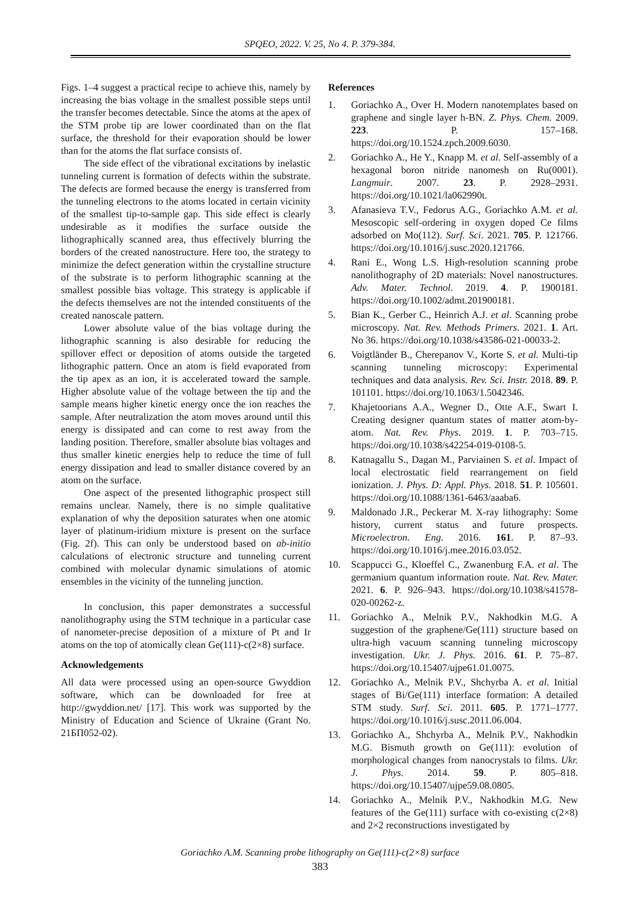SPQEO, 2022. V. 25, No 4. P. 379-384.
Figs. 1–4 suggest a practical recipe to achieve this, namely by increasing the bias voltage in the smallest possible steps until the transfer becomes detectable. Since the atoms at the apex of the STM probe tip are lower coordinated than on the flat surface, the threshold for their evaporation should be lower than for the atoms the flat surface consists of.
The side effect of the vibrational excitations by inelastic tunneling current is formation of defects within the substrate. The defects are formed because the energy is transferred from the tunneling electrons to the atoms located in certain vicinity of the smallest tip-to-sample gap. This side effect is clearly undesirable as it modifies the surface outside the lithographically scanned area, thus effectively blurring the borders of the created nanostructure. Here too, the strategy to minimize the defect generation within the crystalline structure of the substrate is to perform lithographic scanning at the smallest possible bias voltage. This strategy is applicable if the defects themselves are not the intended constituents of the created nanoscale pattern.
Lower absolute value of the bias voltage during the lithographic scanning is also desirable for reducing the spillover effect or deposition of atoms outside the targeted lithographic pattern. Once an atom is field evaporated from the tip apex as an ion, it is accelerated toward the sample. Higher absolute value of the voltage between the tip and the sample means higher kinetic energy once the ion reaches the sample. After neutralization the atom moves around until this energy is dissipated and can come to rest away from the landing position. Therefore, smaller absolute bias voltages and thus smaller kinetic energies help to reduce the time of full energy dissipation and lead to smaller distance covered by an atom on the surface.
One aspect of the presented lithographic prospect still remains unclear. Namely, there is no simple qualitative explanation of why the deposition saturates when one atomic layer of platinum-iridium mixture is present on the surface (Fig. 2f). This can only be understood based on ab-initio calculations of electronic structure and tunneling current combined with molecular dynamic simulations of atomic ensembles in the vicinity of the tunneling junction.
In conclusion, this paper demonstrates a successful nanolithography using the STM technique in a particular case of nanometer-precise deposition of a mixture of Pt and Ir atoms on the top of atomically clean Ge(111)-c(2×8) surface.
Acknowledgements
All data were processed using an open-source Gwyddion software, which can be downloaded for free at http://gwyddion.net/ [17]. This work was supported by the Ministry of Education and Science of Ukraine (Grant No. 21БП052-02).
References
1. Goriachko A., Over H. Modern nanotemplates based on graphene and single layer h-BN. Z. Phys. Chem. 2009. 223. P. 157–168. https://doi.org/10.1524.zpch.2009.6030.
2. Goriachko A., He Y., Knapp M. et al. Self-assembly of a hexagonal boron nitride nanomesh on Ru(0001). Langmuir. 2007. 23. P. 2928–2931. https://doi.org/10.1021/la062990t.
3. Afanasieva T.V., Fedorus A.G., Goriachko A.M. et al. Mesoscopic self-ordering in oxygen doped Ce films adsorbed on Mo(112). Surf. Sci. 2021. 705. P. 121766. https://doi.org/10.1016/j.susc.2020.121766.
4. Rani E., Wong L.S. High-resolution scanning probe nanolithography of 2D materials: Novel nanostruc­tures. Adv. Mater. Technol. 2019. 4. P. 1900181. https://doi.org/10.1002/admt.201900181.
5. Bian K., Gerber C., Heinrich A.J. et al. Scanning probe microscopy. Nat. Rev. Methods Primers. 2021. 1. Art. No 36. https://doi.org/10.1038/s43586-021-00033-2.
6. Voigtländer B., Cherepanov V., Korte S. et al. Multi-tip scanning tunneling microscopy: Experimental techniques and data analysis. Rev. Sci. Instr. 2018. 89. P. 101101. https://doi.org/10.1063/1.5042346.
7. Khajetoorians A.A., Wegner D., Otte A.F., Swart I. Creating designer quantum states of matter atom-by-atom. Nat. Rev. Phys. 2019. 1. P. 703–715. https://doi.org/10.1038/s42254-019-0108-5.
8. Katnagallu S., Dagan M., Parviainen S. et al. Impact of local electrostatic field rearrangement on field ionization. J. Phys. D: Appl. Phys. 2018. 51. P. 105601. https://doi.org/10.1088/1361-6463/aaaba6.
9. Maldonado J.R., Peckerar M. X-ray lithography: Some history, current status and future prospects. Microelectron. Eng. 2016. 161. P. 87–93. https://doi.org/10.1016/j.mee.2016.03.052.
10. Scappucci G., Kloeffel C., Zwanenburg F.A. et al. The germanium quantum information route. Nat. Rev. Mater. 2021. 6. P. 926–943. https://doi.org/10.1038/s41578-020-00262-z.
11. Goriachko A., Melnik P.V., Nakhodkin M.G. A suggestion of the graphene/Ge(111) structure based on ultra-high vacuum scanning tunneling microscopy investigation. Ukr. J. Phys. 2016. 61. P. 75–87. https://doi.org/10.15407/ujpe61.01.0075.
12. Goriachko A., Melnik P.V., Shchyrba A. et al. Initial stages of Bi/Ge(111) interface formation: A detailed STM study. Surf. Sci. 2011. 605. P. 1771–1777. https://doi.org/10.1016/j.susc.2011.06.004.
13. Goriachko A., Shchyrba A., Melnik P.V., Nakhodkin M.G. Bismuth growth on Ge(111): evolution of morphological changes from nano­crystals to films. Ukr. J. Phys. 2014. 59. P. 805–818. https://doi.org/10.15407/ujpe59.08.0805.
14. Goriachko A., Melnik P.V., Nakhodkin M.G. New features of the Ge(111) surface with co-existing c(2×8) and 2×2 reconstructions investigated by
Goriachko A.M. Scanning probe lithography on Ge(111)-c(2×8) surface
383